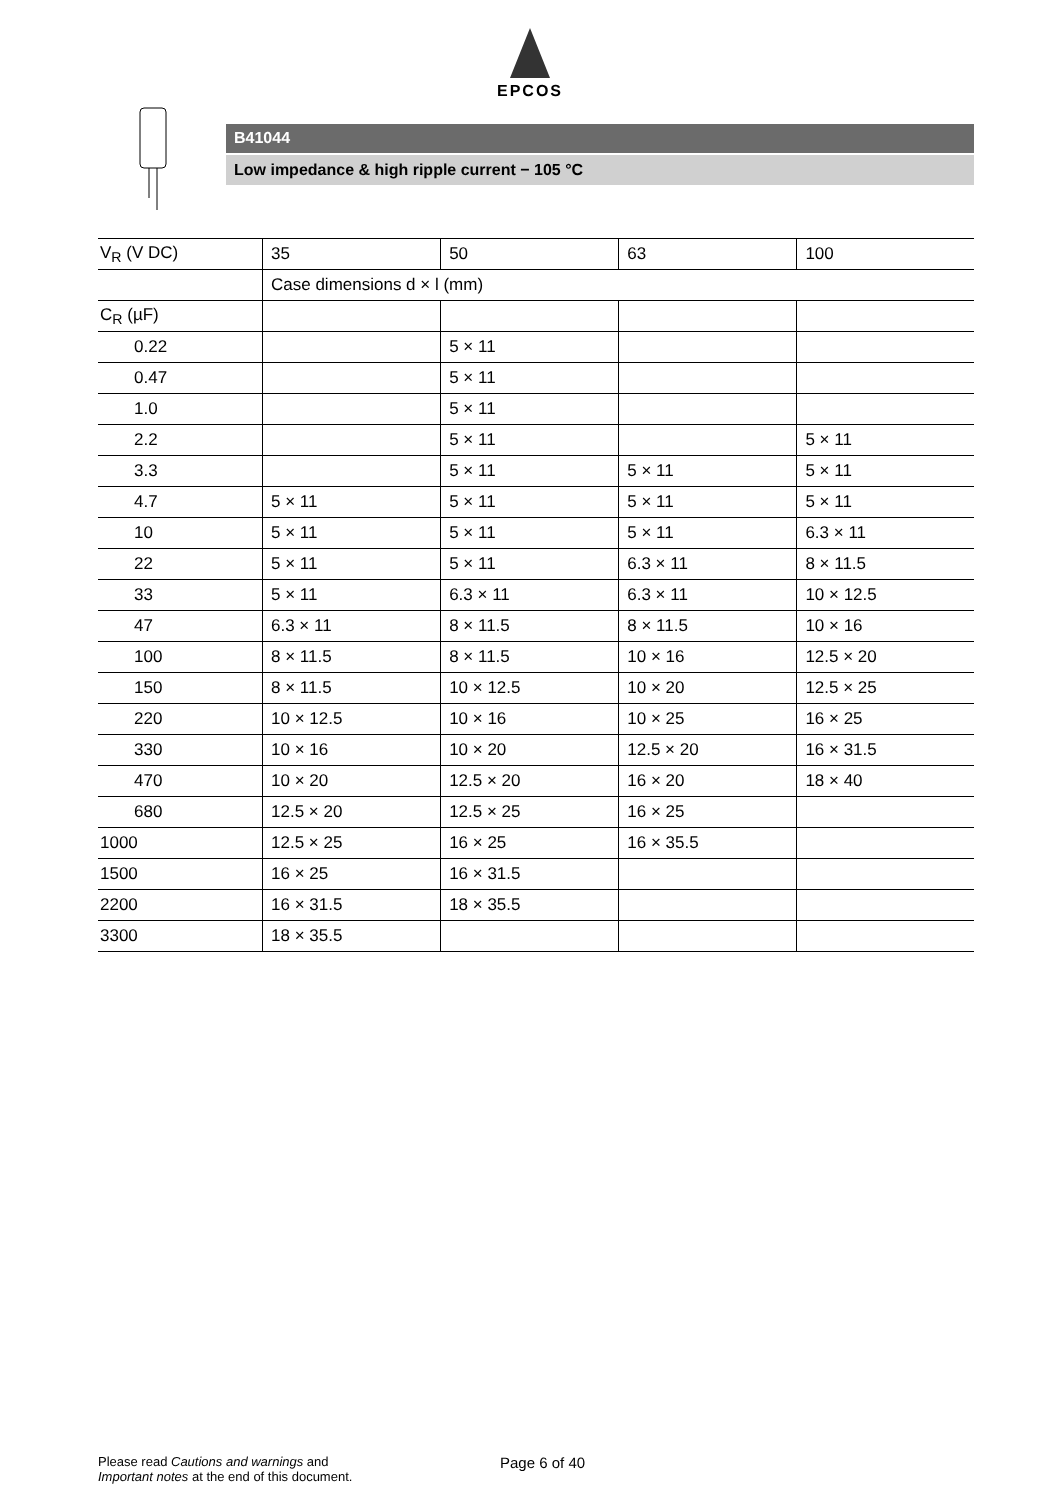EPCOS
B41044
Low impedance & high ripple current − 105 °C
| V<sub>R</sub> (V DC) | 35 | 50 | 63 | 100 |
| | Case dimensions d × l (mm) | | | |
| C<sub>R</sub> (µF) | | | | |
| 0.22 | | 5 × 11 | | |
| 0.47 | | 5 × 11 | | |
| 1.0 | | 5 × 11 | | |
| 2.2 | | 5 × 11 | | 5 × 11 |
| 3.3 | | 5 × 11 | 5 × 11 | 5 × 11 |
| 4.7 | 5 × 11 | 5 × 11 | 5 × 11 | 5 × 11 |
| 10 | 5 × 11 | 5 × 11 | 5 × 11 | 6.3 × 11 |
| 22 | 5 × 11 | 5 × 11 | 6.3 × 11 | 8 × 11.5 |
| 33 | 5 × 11 | 6.3 × 11 | 6.3 × 11 | 10 × 12.5 |
| 47 | 6.3 × 11 | 8 × 11.5 | 8 × 11.5 | 10 × 16 |
| 100 | 8 × 11.5 | 8 × 11.5 | 10 × 16 | 12.5 × 20 |
| 150 | 8 × 11.5 | 10 × 12.5 | 10 × 20 | 12.5 × 25 |
| 220 | 10 × 12.5 | 10 × 16 | 10 × 25 | 16 × 25 |
| 330 | 10 × 16 | 10 × 20 | 12.5 × 20 | 16 × 31.5 |
| 470 | 10 × 20 | 12.5 × 20 | 16 × 20 | 18 × 40 |
| 680 | 12.5 × 20 | 12.5 × 25 | 16 × 25 | |
| 1000 | 12.5 × 25 | 16 × 25 | 16 × 35.5 | |
| 1500 | 16 × 25 | 16 × 31.5 | | |
| 2200 | 16 × 31.5 | 18 × 35.5 | | |
| 3300 | 18 × 35.5 | | | |
Please read Cautions and warnings and
Important notes at the end of this document.
Page 6 of 40